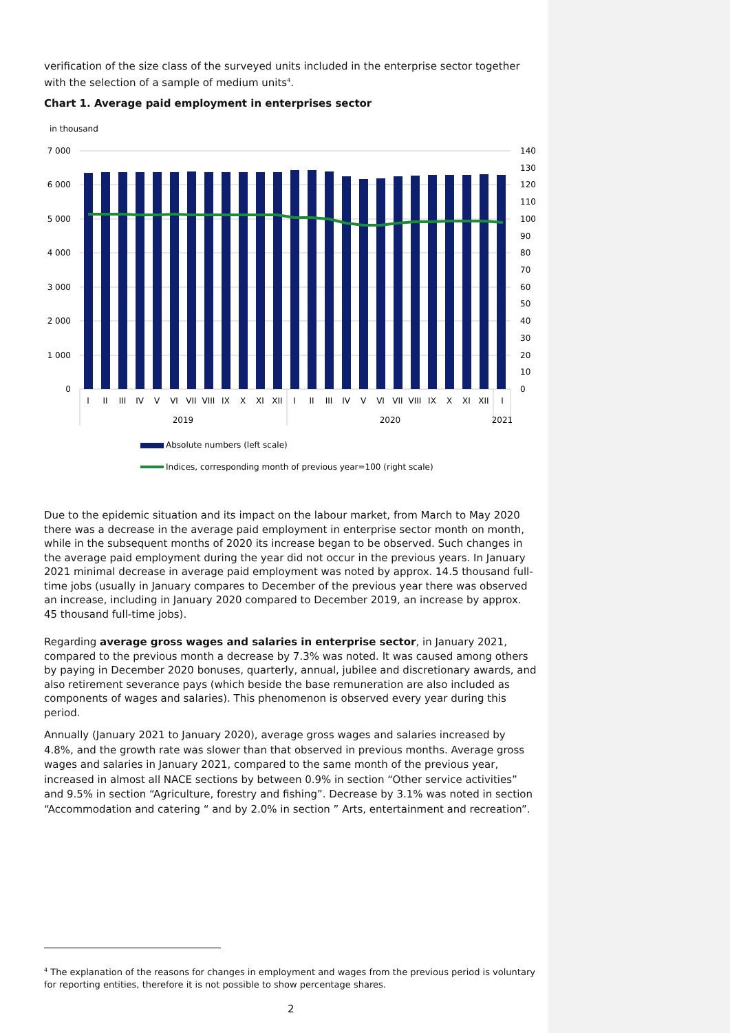verification of the size class of the surveyed units included in the enterprise sector together with the selection of a sample of medium units<sup>4</sup>.
Chart 1. Average paid employment in enterprises sector
in thousand
7 000
6 000
5 000
4 000
3 000
2 000
1 000
0
140
130
120
110
100
90
80
70
60
50
40
30
20
10
0
I
II
III
IV
V
VI
VII
VIII
IX
X
XI
XII
I
II
III
IV
V
VI
VII
VIII
IX
X
XI
XII
I
2019
2020
2021
Absolute numbers (left scale)
Indices, corresponding month of previous year=100 (right scale)
Due to the epidemic situation and its impact on the labour market, from March to May 2020 there was a decrease in the average paid employment in enterprise sector month on month, while in the subsequent months of 2020 its increase began to be observed. Such changes in the average paid employment during the year did not occur in the previous years. In January 2021 minimal decrease in average paid employment was noted by approx. 14.5 thousand full-time jobs (usually in January compares to December of the previous year there was observed an increase, including in January 2020 compared to December 2019, an increase by approx. 45 thousand full-time jobs).
Regarding average gross wages and salaries in enterprise sector, in January 2021, compared to the previous month a decrease by 7.3% was noted. It was caused among others by paying in December 2020 bonuses, quarterly, annual, jubilee and discretionary awards, and also retirement severance pays (which beside the base remuneration are also included as components of wages and salaries). This phenomenon is observed every year during this period.
Annually (January 2021 to January 2020), average gross wages and salaries increased by 4.8%, and the growth rate was slower than that observed in previous months. Average gross wages and salaries in January 2021, compared to the same month of the previous year, increased in almost all NACE sections by between 0.9% in section “Other service activities” and 9.5% in section “Agriculture, forestry and fishing”. Decrease by 3.1% was noted in section “Accommodation and catering “ and by 2.0% in section ” Arts, entertainment and recreation”.
<sup>4</sup> The explanation of the reasons for changes in employment and wages from the previous period is voluntary for reporting entities, therefore it is not possible to show percentage shares.
2